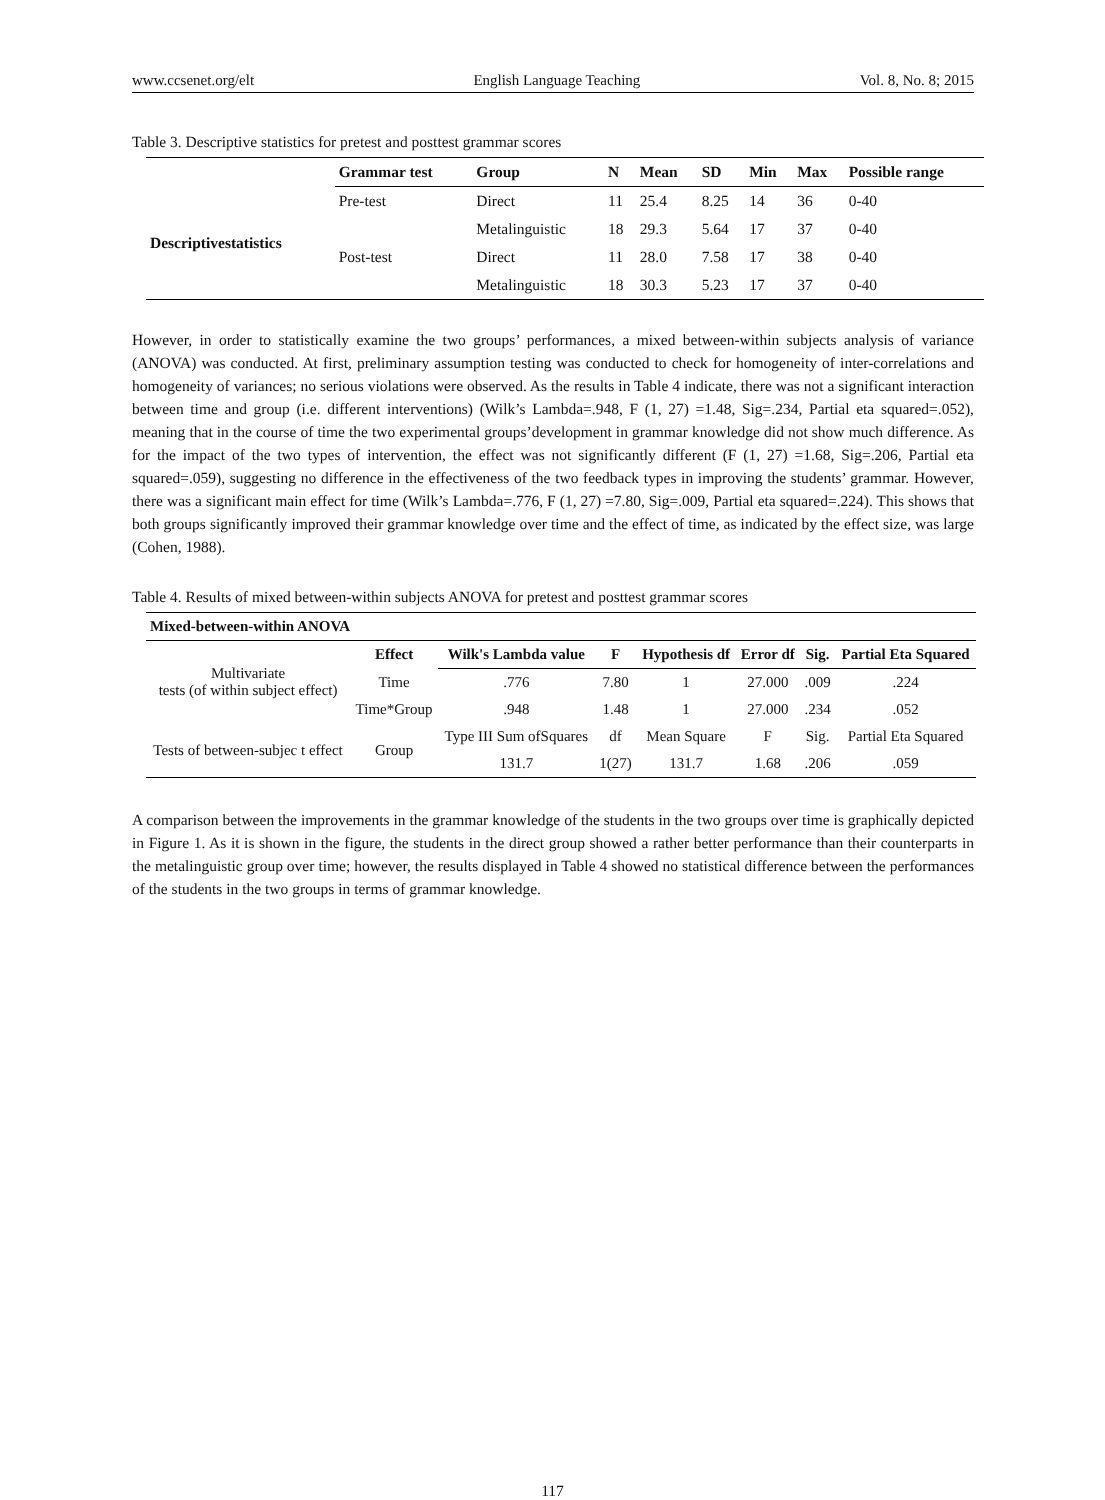www.ccsenet.org/elt English Language Teaching Vol. 8, No. 8; 2015
Table 3. Descriptive statistics for pretest and posttest grammar scores
| | Grammar test | Group | N | Mean | SD | Min | Max | Possible range |
| --- | --- | --- | --- | --- | --- | --- | --- | --- |
| Descriptivestatistics | Pre-test | Direct | 11 | 25.4 | 8.25 | 14 | 36 | 0-40 |
| | | Metalinguistic | 18 | 29.3 | 5.64 | 17 | 37 | 0-40 |
| | Post-test | Direct | 11 | 28.0 | 7.58 | 17 | 38 | 0-40 |
| | | Metalinguistic | 18 | 30.3 | 5.23 | 17 | 37 | 0-40 |
However, in order to statistically examine the two groups’ performances, a mixed between-within subjects analysis of variance (ANOVA) was conducted. At first, preliminary assumption testing was conducted to check for homogeneity of inter-correlations and homogeneity of variances; no serious violations were observed. As the results in Table 4 indicate, there was not a significant interaction between time and group (i.e. different interventions) (Wilk’s Lambda=.948, F (1, 27) =1.48, Sig=.234, Partial eta squared=.052), meaning that in the course of time the two experimental groups’development in grammar knowledge did not show much difference. As for the impact of the two types of intervention, the effect was not significantly different (F (1, 27) =1.68, Sig=.206, Partial eta squared=.059), suggesting no difference in the effectiveness of the two feedback types in improving the students’ grammar. However, there was a significant main effect for time (Wilk’s Lambda=.776, F (1, 27) =7.80, Sig=.009, Partial eta squared=.224). This shows that both groups significantly improved their grammar knowledge over time and the effect of time, as indicated by the effect size, was large (Cohen, 1988).
Table 4. Results of mixed between-within subjects ANOVA for pretest and posttest grammar scores
| Mixed-between-within ANOVA | | | | | | | |
| --- | --- | --- | --- | --- | --- | --- | --- |
| Multivariate tests (of within subject effect) | Effect | Wilk's Lambda value | F | Hypothesis df | Error df | Sig. | Partial Eta Squared |
| | Time | .776 | 7.80 | 1 | 27.000 | .009 | .224 |
| | Time*Group | .948 | 1.48 | 1 | 27.000 | .234 | .052 |
| Tests of between-subjec t effect | Group | Type III Sum ofSquares | df | Mean Square | F | Sig. | Partial Eta Squared |
| | | 131.7 | 1(27) | 131.7 | 1.68 | .206 | .059 |
A comparison between the improvements in the grammar knowledge of the students in the two groups over time is graphically depicted in Figure 1. As it is shown in the figure, the students in the direct group showed a rather better performance than their counterparts in the metalinguistic group over time; however, the results displayed in Table 4 showed no statistical difference between the performances of the students in the two groups in terms of grammar knowledge.
117